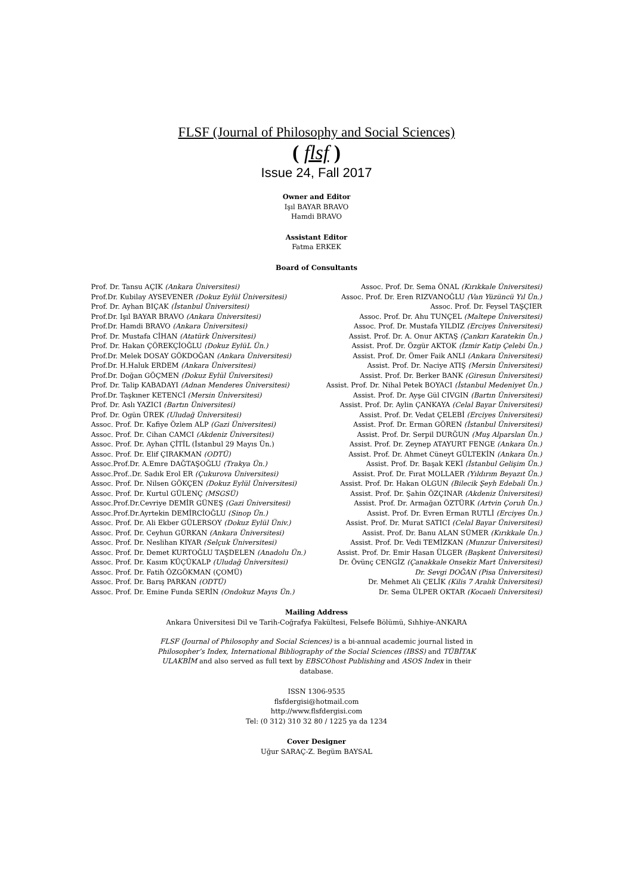FLSF (Journal of Philosophy and Social Sciences)
( flsf )
Issue 24, Fall 2017
Owner and Editor
Işıl BAYAR BRAVO
Hamdi BRAVO
Assistant Editor
Fatma ERKEK
Board of Consultants
Prof. Dr. Tansu AÇIK (Ankara Üniversitesi)
Prof.Dr. Kubilay AYSEVENER (Dokuz Eylül Üniversitesi)
Prof. Dr. Ayhan BIÇAK (İstanbul Üniversitesi)
Prof.Dr. Işıl BAYAR BRAVO (Ankara Üniversitesi)
Prof.Dr. Hamdi BRAVO (Ankara Üniversitesi)
Prof. Dr. Mustafa CİHAN (Atatürk Üniversitesi)
Prof. Dr. Hakan ÇÖREKÇİOĞLU (Dokuz EylüL Ün.)
Prof.Dr. Melek DOSAY GÖKDOĞAN (Ankara Üniversitesi)
Prof.Dr. H.Haluk ERDEM (Ankara Üniversitesi)
Prof.Dr. Doğan GÖÇMEN (Dokuz Eylül Üniversitesi)
Prof. Dr. Talip KABADAYI (Adnan Menderes Üniversitesi)
Prof.Dr. Taşkıner KETENCİ (Mersin Üniversitesi)
Prof. Dr. Aslı YAZICI (Bartın Üniversitesi)
Prof. Dr. Ogün ÜREK (Uludağ Üniversitesi)
Assoc. Prof. Dr. Kafiye Özlem ALP (Gazi Üniversitesi)
Assoc. Prof. Dr. Cihan CAMCI (Akdeniz Üniversitesi)
Assoc. Prof. Dr. Ayhan ÇİTİL (İstanbul 29 Mayıs Ün.)
Assoc. Prof. Dr. Elif ÇIRAKMAN (ODTÜ)
Assoc.Prof.Dr. A.Emre DAĞTAŞOĞLU (Trakya Ün.)
Assoc.Prof..Dr. Sadık Erol ER (Çukurova Üniversitesi)
Assoc. Prof. Dr. Nilsen GÖKÇEN (Dokuz Eylül Üniversitesi)
Assoc. Prof. Dr. Kurtul GÜLENÇ (MSGSÜ)
Assoc.Prof.Dr.Cevriye DEMİR GÜNEŞ (Gazi Üniversitesi)
Assoc.Prof.Dr.Ayrtekin DEMİRCİOĞLU (Sinop Ün.)
Assoc. Prof. Dr. Ali Ekber GÜLERSOY (Dokuz Eylül Üniv.)
Assoc. Prof. Dr. Ceyhun GÜRKAN (Ankara Üniversitesi)
Assoc. Prof. Dr. Neslihan KIYAR (Selçuk Üniversitesi)
Assoc. Prof. Dr. Demet KURTOĞLU TAŞDELEN (Anadolu Ün.)
Assoc. Prof. Dr. Kasım KÜÇÜKALP (Uludağ Üniversitesi)
Assoc. Prof. Dr. Fatih ÖZGÖKMAN (ÇOMÜ)
Assoc. Prof. Dr. Barış PARKAN (ODTÜ)
Assoc. Prof. Dr. Emine Funda SERİN (Ondokuz Mayıs Ün.)
Assoc. Prof. Dr. Sema ÖNAL (Kırıkkale Üniversitesi)
Assoc. Prof. Dr. Eren RIZVANOĞLU (Van Yüzüncü Yıl Ün.)
Assoc. Prof. Dr. Feysel TAŞÇIER
Assoc. Prof. Dr. Ahu TUNÇEL (Maltepe Üniversitesi)
Assoc. Prof. Dr. Mustafa YILDIZ (Erciyes Üniversitesi)
Assist. Prof. Dr. A. Onur AKTAŞ (Çankırı Karatekin Ün.)
Assist. Prof. Dr. Özgür AKTOK (İzmir Katip Çelebi Ün.)
Assist. Prof. Dr. Ömer Faik ANLI (Ankara Üniversitesi)
Assist. Prof. Dr. Naciye ATIŞ (Mersin Üniversitesi)
Assist. Prof. Dr. Berker BANK (Giresun Üniversitesi)
Assist. Prof. Dr. Nihal Petek BOYACI (İstanbul Medeniyet Ün.)
Assist. Prof. Dr. Ayşe Gül CIVGIN (Bartın Üniversitesi)
Assist. Prof. Dr. Aylin ÇANKAYA (Celal Bayar Üniversitesi)
Assist. Prof. Dr. Vedat ÇELEBİ (Erciyes Üniversitesi)
Assist. Prof. Dr. Erman GÖREN (İstanbul Üniversitesi)
Assist. Prof. Dr. Serpil DURĞUN (Muş Alparslan Ün.)
Assist. Prof. Dr. Zeynep ATAYURT FENGE (Ankara Ün.)
Assist. Prof. Dr. Ahmet Cüneyt GÜLTEKİN (Ankara Ün.)
Assist. Prof. Dr. Başak KEKİ (İstanbul Gelişim Ün.)
Assist. Prof. Dr. Fırat MOLLAER (Yıldırım Beyazıt Ün.)
Assist. Prof. Dr. Hakan OLGUN (Bilecik Şeyh Edebali Ün.)
Assist. Prof. Dr. Şahin ÖZÇINAR (Akdeniz Üniversitesi)
Assist. Prof. Dr. Armağan ÖZTÜRK (Artvin Çoruh Ün.)
Assist. Prof. Dr. Evren Erman RUTLİ (Erciyes Ün.)
Assist. Prof. Dr. Murat SATICI (Celal Bayar Üniversitesi)
Assist. Prof. Dr. Banu ALAN SÜMER (Kırıkkale Ün.)
Assist. Prof. Dr. Vedi TEMİZKAN (Munzur Üniversitesi)
Assist. Prof. Dr. Emir Hasan ÜLGER (Başkent Üniversitesi)
Dr. Övünç CENGİZ (Çanakkale Onsekiz Mart Üniversitesi)
Dr. Sevgi DOĞAN (Pisa Üniversitesi)
Dr. Mehmet Ali ÇELİK (Kilis 7 Aralık Üniversitesi)
Dr. Sema ÜLPER OKTAR (Kocaeli Üniversitesi)
Mailing Address
Ankara Üniversitesi Dil ve Tarih-Coğrafya Fakültesi, Felsefe Bölümü, Sıhhiye-ANKARA
FLSF (Journal of Philosophy and Social Sciences) is a bi-annual academic journal listed in Philosopher’s Index, International Bibliography of the Social Sciences (IBSS) and TÜBİTAK ULAKBİM and also served as full text by EBSCOhost Publishing and ASOS Index in their database.
ISSN 1306-9535
flsfdergisi@hotmail.com
http://www.flsfdergisi.com
Tel: (0 312) 310 32 80 / 1225 ya da 1234
Cover Designer
Uğur SARAÇ-Z. Begüm BAYSAL